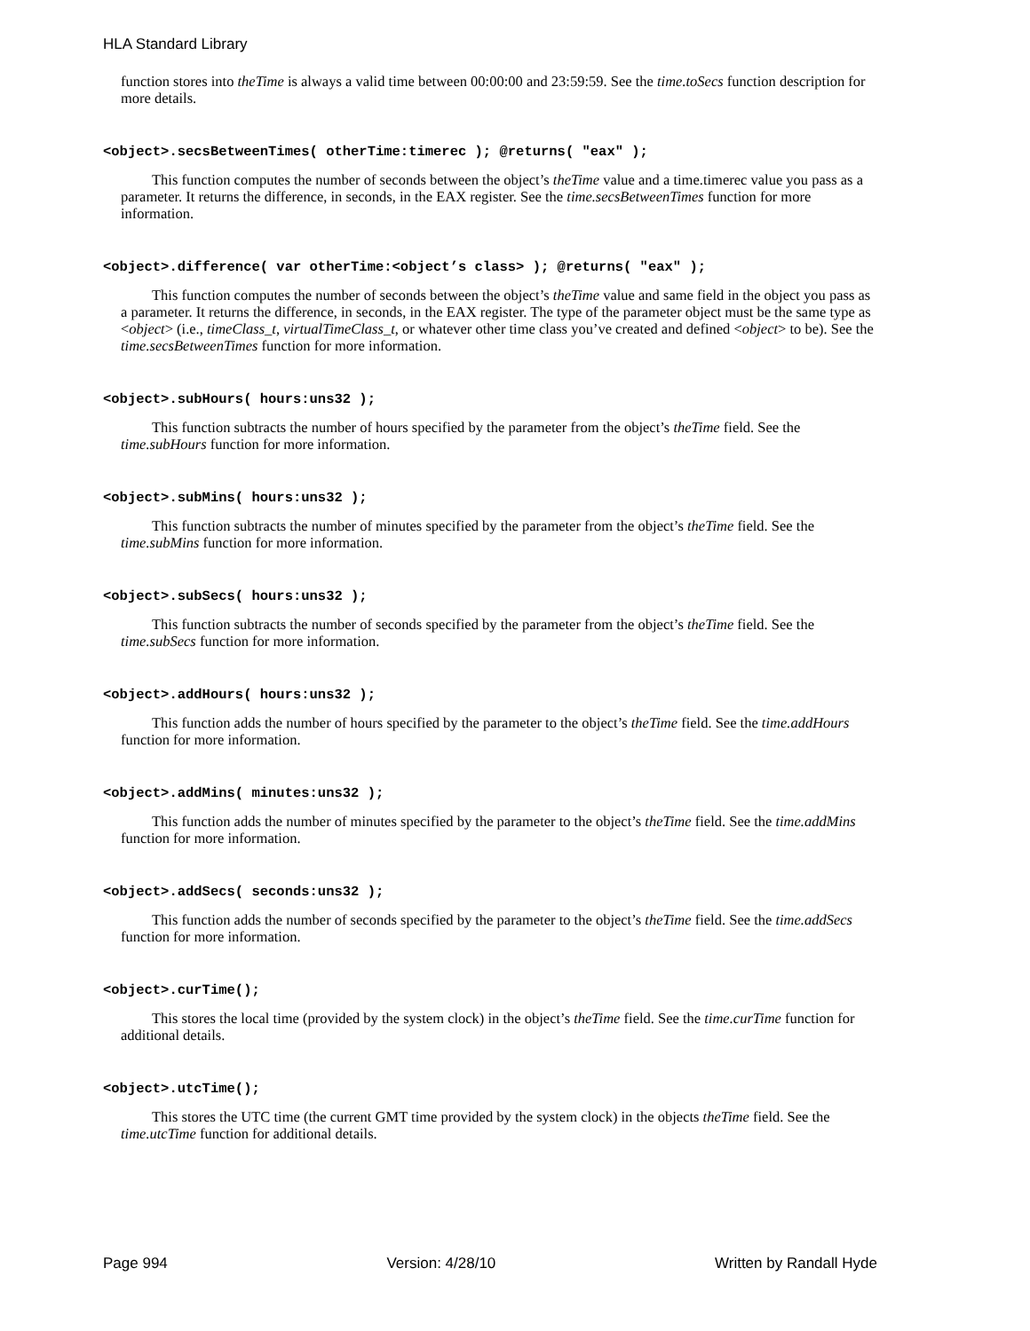HLA Standard Library
function stores into theTime is always a valid time between 00:00:00 and 23:59:59. See the time.toSecs function description for more details.
<object>.secsBetweenTimes( otherTime:timerec ); @returns( "eax" );
This function computes the number of seconds between the object’s theTime value and a time.timerec value you pass as a parameter. It returns the difference, in seconds, in the EAX register. See the time.secsBetweenTimes function for more information.
<object>.difference( var otherTime:<object’s class> ); @returns( "eax" );
This function computes the number of seconds between the object’s theTime value and same field in the object you pass as a parameter. It returns the difference, in seconds, in the EAX register. The type of the parameter object must be the same type as <object> (i.e., timeClass_t, virtualTimeClass_t, or whatever other time class you’ve created and defined <object> to be). See the time.secsBetweenTimes function for more information.
<object>.subHours( hours:uns32 );
This function subtracts the number of hours specified by the parameter from the object’s theTime field. See the time.subHours function for more information.
<object>.subMins( hours:uns32 );
This function subtracts the number of minutes specified by the parameter from the object’s theTime field. See the time.subMins function for more information.
<object>.subSecs( hours:uns32 );
This function subtracts the number of seconds specified by the parameter from the object’s theTime field. See the time.subSecs function for more information.
<object>.addHours( hours:uns32 );
This function adds the number of hours specified by the parameter to the object’s theTime field. See the time.addHours function for more information.
<object>.addMins( minutes:uns32 );
This function adds the number of minutes specified by the parameter to the object’s theTime field. See the time.addMins function for more information.
<object>.addSecs( seconds:uns32 );
This function adds the number of seconds specified by the parameter to the object’s theTime field. See the time.addSecs function for more information.
<object>.curTime();
This stores the local time (provided by the system clock) in the object’s theTime field. See the time.curTime function for additional details.
<object>.utcTime();
This stores the UTC time (the current GMT time provided by the system clock) in the objects theTime field. See the time.utcTime function for additional details.
Page 994 Version: 4/28/10 Written by Randall Hyde